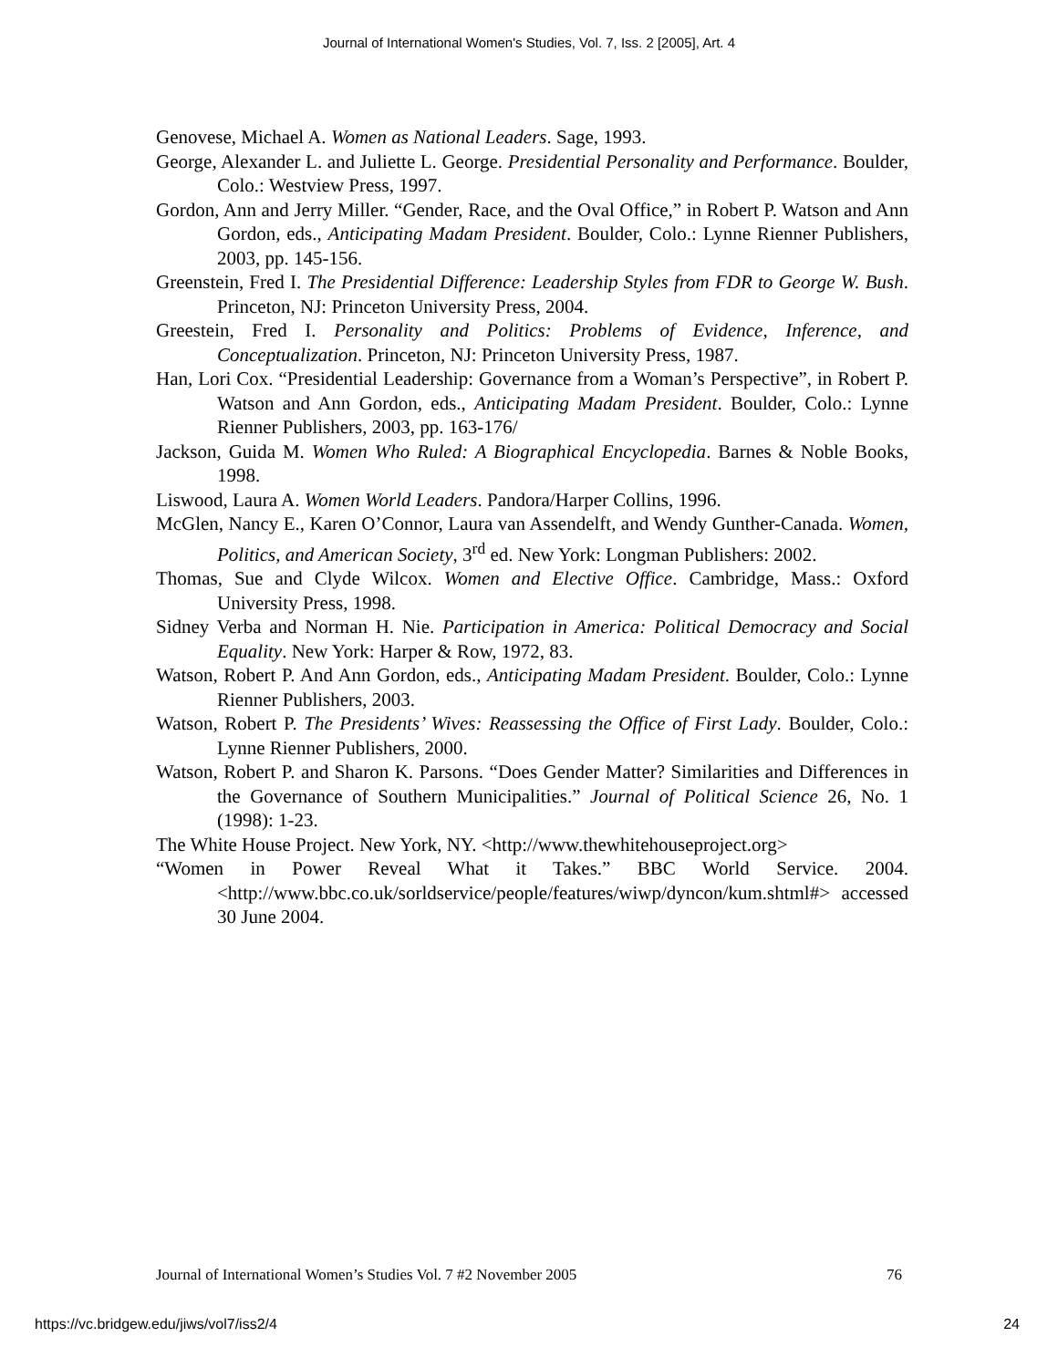Journal of International Women's Studies, Vol. 7, Iss. 2 [2005], Art. 4
Genovese, Michael A. Women as National Leaders. Sage, 1993.
George, Alexander L. and Juliette L. George. Presidential Personality and Performance. Boulder, Colo.: Westview Press, 1997.
Gordon, Ann and Jerry Miller. “Gender, Race, and the Oval Office,” in Robert P. Watson and Ann Gordon, eds., Anticipating Madam President. Boulder, Colo.: Lynne Rienner Publishers, 2003, pp. 145-156.
Greenstein, Fred I. The Presidential Difference: Leadership Styles from FDR to George W. Bush. Princeton, NJ: Princeton University Press, 2004.
Greestein, Fred I. Personality and Politics: Problems of Evidence, Inference, and Conceptualization. Princeton, NJ: Princeton University Press, 1987.
Han, Lori Cox. “Presidential Leadership: Governance from a Woman’s Perspective”, in Robert P. Watson and Ann Gordon, eds., Anticipating Madam President. Boulder, Colo.: Lynne Rienner Publishers, 2003, pp. 163-176/
Jackson, Guida M. Women Who Ruled: A Biographical Encyclopedia. Barnes & Noble Books, 1998.
Liswood, Laura A. Women World Leaders. Pandora/Harper Collins, 1996.
McGlen, Nancy E., Karen O’Connor, Laura van Assendelft, and Wendy Gunther-Canada. Women, Politics, and American Society, 3<sup>rd</sup> ed. New York: Longman Publishers: 2002.
Thomas, Sue and Clyde Wilcox. Women and Elective Office. Cambridge, Mass.: Oxford University Press, 1998.
Sidney Verba and Norman H. Nie. Participation in America: Political Democracy and Social Equality. New York: Harper & Row, 1972, 83.
Watson, Robert P. And Ann Gordon, eds., Anticipating Madam President. Boulder, Colo.: Lynne Rienner Publishers, 2003.
Watson, Robert P. The Presidents’ Wives: Reassessing the Office of First Lady. Boulder, Colo.: Lynne Rienner Publishers, 2000.
Watson, Robert P. and Sharon K. Parsons. “Does Gender Matter? Similarities and Differences in the Governance of Southern Municipalities.” Journal of Political Science 26, No. 1 (1998): 1-23.
The White House Project. New York, NY. <http://www.thewhitehouseproject.org>
“Women in Power Reveal What it Takes.” BBC World Service. 2004. <http://www.bbc.co.uk/sorldservice/people/features/wiwp/dyncon/kum.shtml#> accessed 30 June 2004.
Journal of International Women’s Studies Vol. 7 #2 November 2005 76
https://vc.bridgew.edu/jiws/vol7/iss2/4 24